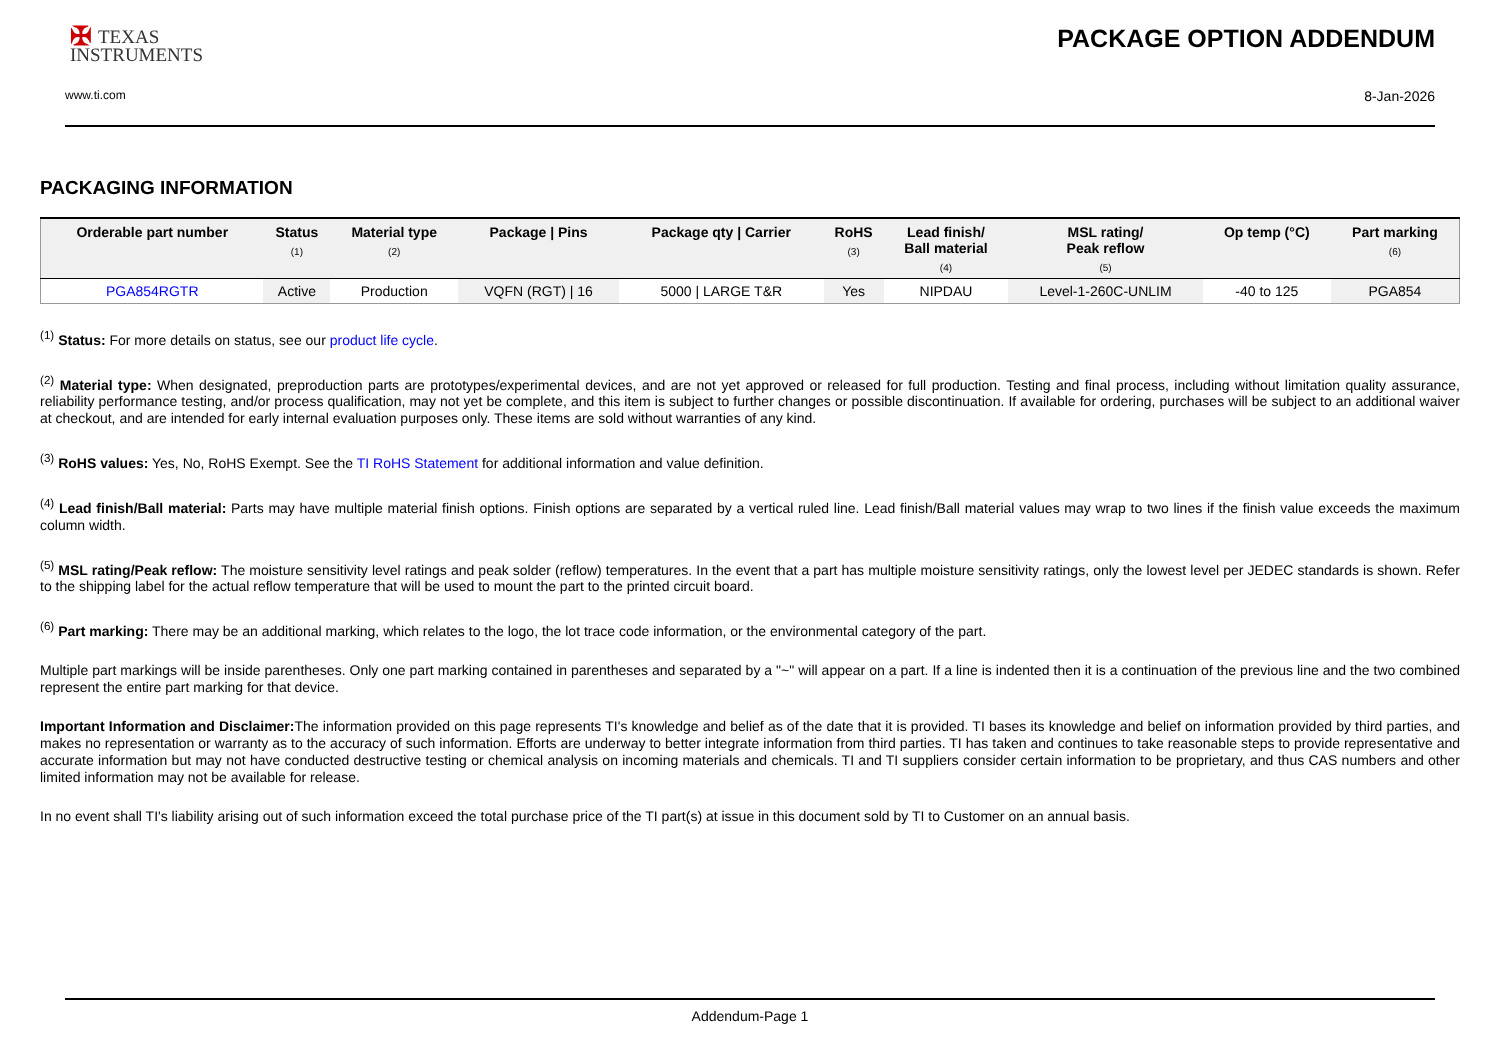✠ TEXAS
INSTRUMENTS
www.ti.com
PACKAGE OPTION ADDENDUM
8-Jan-2026
PACKAGING INFORMATION
| Orderable part number | Status (1) | Material type (2) | Package / Pins | Package qty / Carrier | RoHS (3) | Lead finish/ Ball material (4) | MSL rating/ Peak reflow (5) | Op temp (°C) | Part marking (6) |
| --- | --- | --- | --- | --- | --- | --- | --- | --- | --- |
| PGA854RGTR | Active | Production | VQFN (RGT) / 16 | 5000 / LARGE T&R | Yes | NIPDAU | Level-1-260C-UNLIM | -40 to 125 | PGA854 |
<sup>(1)</sup> Status: For more details on status, see our product life cycle.
<sup>(2)</sup> Material type: When designated, preproduction parts are prototypes/experimental devices, and are not yet approved or released for full production. Testing and final process, including without limitation quality assurance, reliability performance testing, and/or process qualification, may not yet be complete, and this item is subject to further changes or possible discontinuation. If available for ordering, purchases will be subject to an additional waiver at checkout, and are intended for early internal evaluation purposes only. These items are sold without warranties of any kind.
<sup>(3)</sup> RoHS values: Yes, No, RoHS Exempt. See the TI RoHS Statement for additional information and value definition.
<sup>(4)</sup> Lead finish/Ball material: Parts may have multiple material finish options. Finish options are separated by a vertical ruled line. Lead finish/Ball material values may wrap to two lines if the finish value exceeds the maximum column width.
<sup>(5)</sup> MSL rating/Peak reflow: The moisture sensitivity level ratings and peak solder (reflow) temperatures. In the event that a part has multiple moisture sensitivity ratings, only the lowest level per JEDEC standards is shown. Refer to the shipping label for the actual reflow temperature that will be used to mount the part to the printed circuit board.
<sup>(6)</sup> Part marking: There may be an additional marking, which relates to the logo, the lot trace code information, or the environmental category of the part.
Multiple part markings will be inside parentheses. Only one part marking contained in parentheses and separated by a "~" will appear on a part. If a line is indented then it is a continuation of the previous line and the two combined represent the entire part marking for that device.
Important Information and Disclaimer: The information provided on this page represents TI's knowledge and belief as of the date that it is provided. TI bases its knowledge and belief on information provided by third parties, and makes no representation or warranty as to the accuracy of such information. Efforts are underway to better integrate information from third parties. TI has taken and continues to take reasonable steps to provide representative and accurate information but may not have conducted destructive testing or chemical analysis on incoming materials and chemicals. TI and TI suppliers consider certain information to be proprietary, and thus CAS numbers and other limited information may not be available for release.
In no event shall TI's liability arising out of such information exceed the total purchase price of the TI part(s) at issue in this document sold by TI to Customer on an annual basis.
Addendum-Page 1